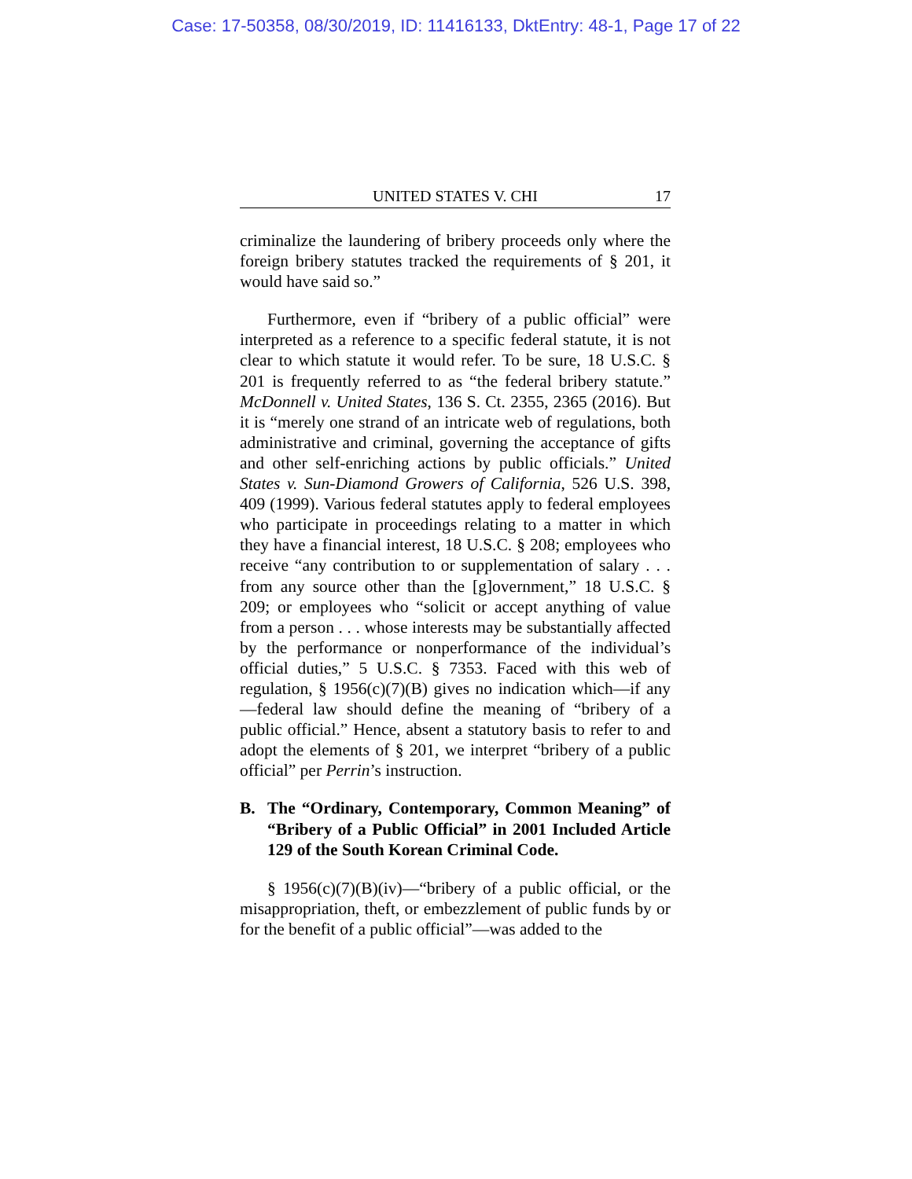Case: 17-50358, 08/30/2019, ID: 11416133, DktEntry: 48-1, Page 17 of 22
UNITED STATES V. CHI 17
criminalize the laundering of bribery proceeds only where the foreign bribery statutes tracked the requirements of § 201, it would have said so.”
Furthermore, even if “bribery of a public official” were interpreted as a reference to a specific federal statute, it is not clear to which statute it would refer. To be sure, 18 U.S.C. § 201 is frequently referred to as “the federal bribery statute.” McDonnell v. United States, 136 S. Ct. 2355, 2365 (2016). But it is “merely one strand of an intricate web of regulations, both administrative and criminal, governing the acceptance of gifts and other self-enriching actions by public officials.” United States v. Sun-Diamond Growers of California, 526 U.S. 398, 409 (1999). Various federal statutes apply to federal employees who participate in proceedings relating to a matter in which they have a financial interest, 18 U.S.C. § 208; employees who receive “any contribution to or supplementation of salary . . . from any source other than the [g]overnment,” 18 U.S.C. § 209; or employees who “solicit or accept anything of value from a person . . . whose interests may be substantially affected by the performance or nonperformance of the individual’s official duties,” 5 U.S.C. § 7353. Faced with this web of regulation, § 1956(c)(7)(B) gives no indication which—if any—federal law should define the meaning of “bribery of a public official.” Hence, absent a statutory basis to refer to and adopt the elements of § 201, we interpret “bribery of a public official” per Perrin’s instruction.
B. The “Ordinary, Contemporary, Common Meaning” of “Bribery of a Public Official” in 2001 Included Article 129 of the South Korean Criminal Code.
§ 1956(c)(7)(B)(iv)—“bribery of a public official, or the misappropriation, theft, or embezzlement of public funds by or for the benefit of a public official”—was added to the